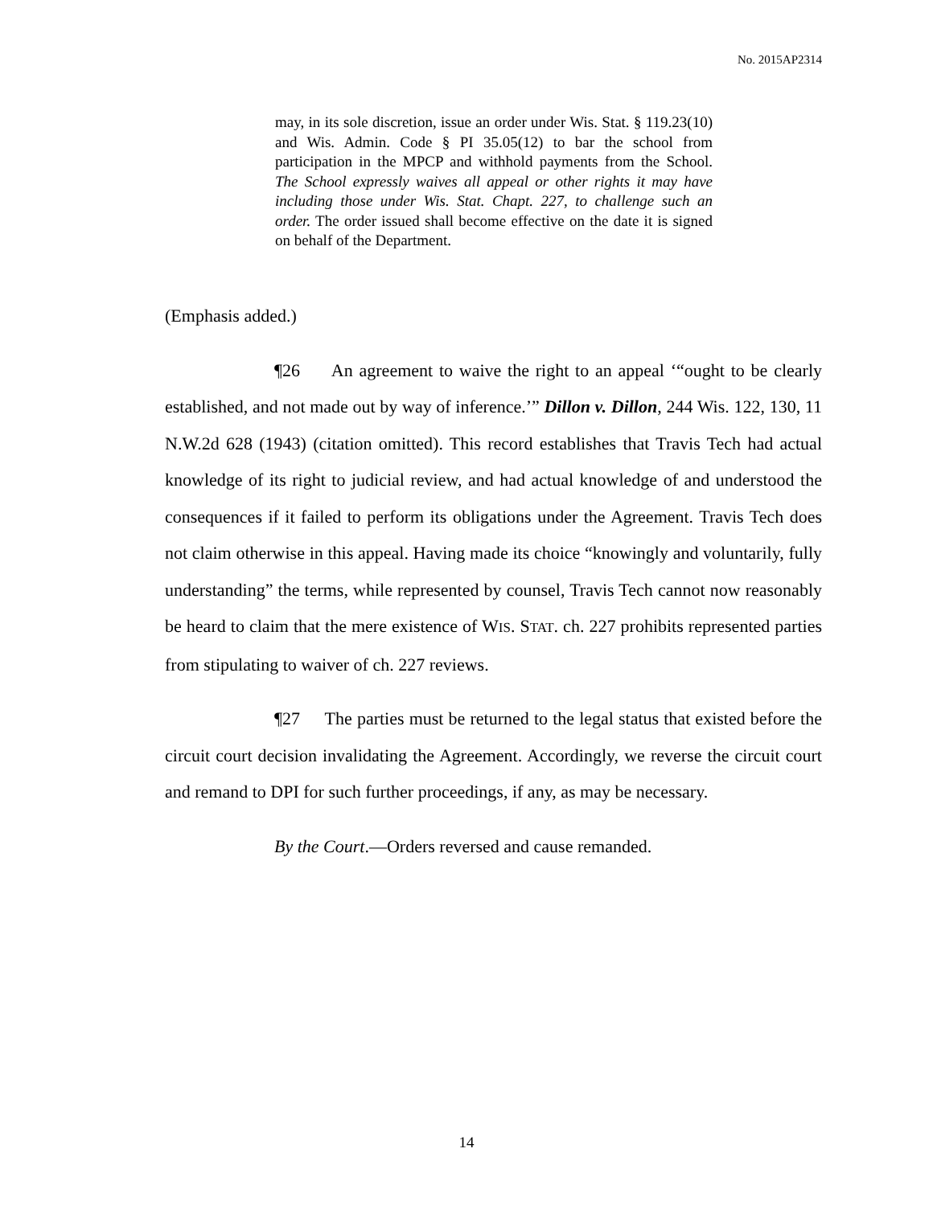No. 2015AP2314
may, in its sole discretion, issue an order under Wis. Stat. § 119.23(10) and Wis. Admin. Code § PI 35.05(12) to bar the school from participation in the MPCP and withhold payments from the School. The School expressly waives all appeal or other rights it may have including those under Wis. Stat. Chapt. 227, to challenge such an order. The order issued shall become effective on the date it is signed on behalf of the Department.
(Emphasis added.)
¶26 An agreement to waive the right to an appeal ‘“ought to be clearly established, and not made out by way of inference.’” Dillon v. Dillon, 244 Wis. 122, 130, 11 N.W.2d 628 (1943) (citation omitted). This record establishes that Travis Tech had actual knowledge of its right to judicial review, and had actual knowledge of and understood the consequences if it failed to perform its obligations under the Agreement. Travis Tech does not claim otherwise in this appeal. Having made its choice “knowingly and voluntarily, fully understanding” the terms, while represented by counsel, Travis Tech cannot now reasonably be heard to claim that the mere existence of WIS. STAT. ch. 227 prohibits represented parties from stipulating to waiver of ch. 227 reviews.
¶27 The parties must be returned to the legal status that existed before the circuit court decision invalidating the Agreement. Accordingly, we reverse the circuit court and remand to DPI for such further proceedings, if any, as may be necessary.
By the Court.—Orders reversed and cause remanded.
14